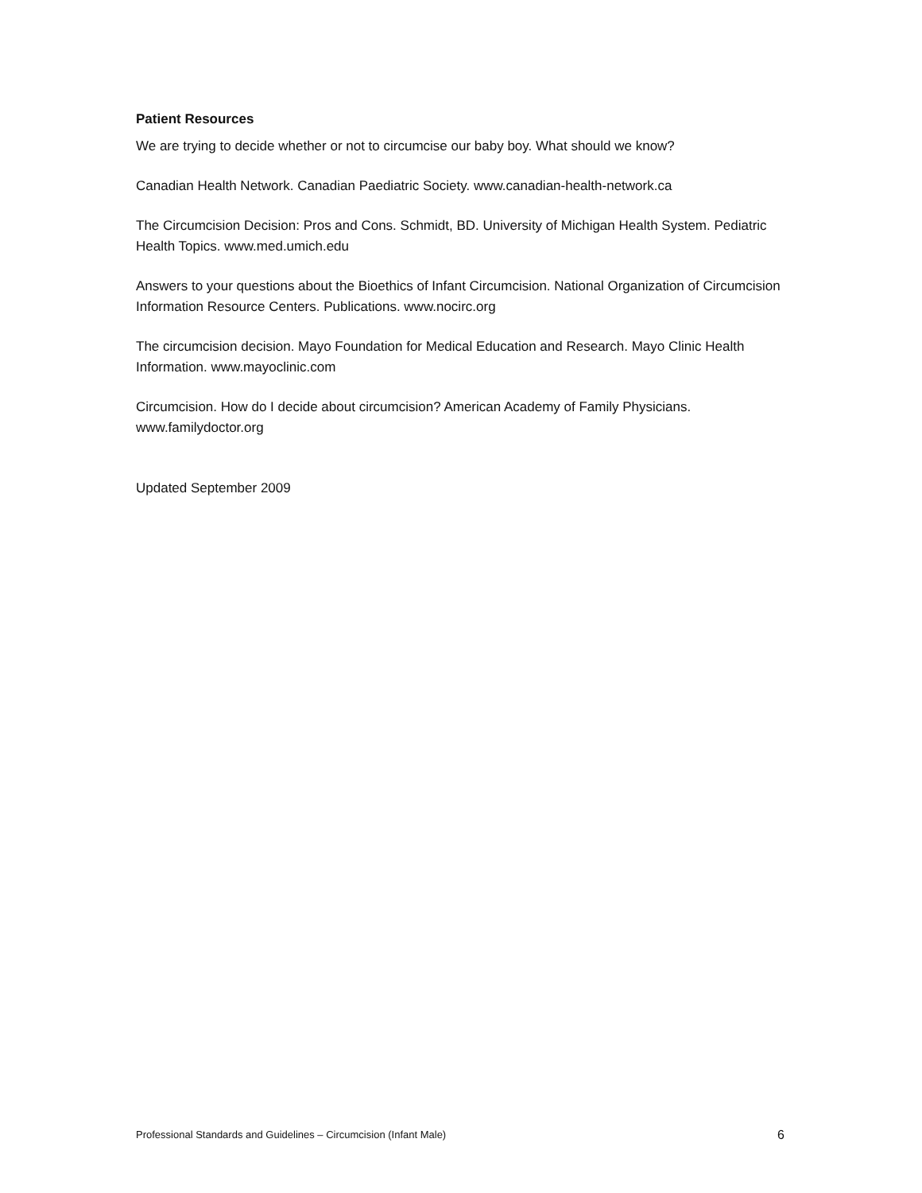Patient Resources
We are trying to decide whether or not to circumcise our baby boy. What should we know?
Canadian Health Network. Canadian Paediatric Society. www.canadian-health-network.ca
The Circumcision Decision: Pros and Cons. Schmidt, BD. University of Michigan Health System. Pediatric Health Topics. www.med.umich.edu
Answers to your questions about the Bioethics of Infant Circumcision. National Organization of Circumcision Information Resource Centers. Publications. www.nocirc.org
The circumcision decision. Mayo Foundation for Medical Education and Research. Mayo Clinic Health Information. www.mayoclinic.com
Circumcision. How do I decide about circumcision? American Academy of Family Physicians. www.familydoctor.org
Updated September 2009
Professional Standards and Guidelines – Circumcision (Infant Male) 6